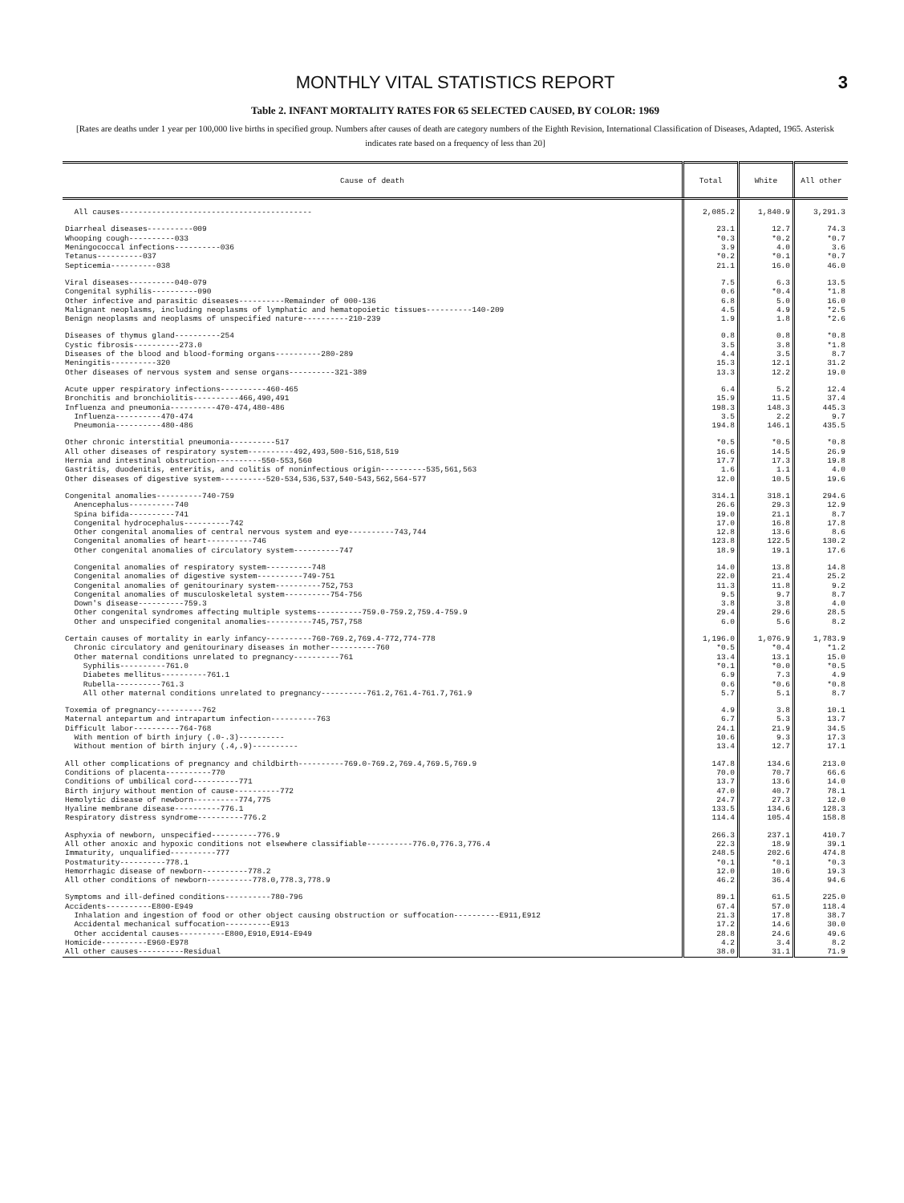MONTHLY VITAL STATISTICS REPORT 3
Table 2. INFANT MORTALITY RATES FOR 65 SELECTED CAUSED, BY COLOR: 1969
[Rates are deaths under 1 year per 100,000 live births in specified group. Numbers after causes of death are category numbers of the Eighth Revision, International Classification of Diseases, Adapted, 1965. Asterisk indicates rate based on a frequency of less than 20]
| Cause of death | Total | White | All other |
| --- | --- | --- | --- |
| All causes------------------------------------------ | 2,085.2 | 1,840.9 | 3,291.3 |
| Diarrheal diseases----------009 | 23.1 | 12.7 | 74.3 |
| Whooping cough----------033 | *0.3 | *0.2 | *0.7 |
| Meningococcal infections----------036 | 3.9 | 4.0 | 3.6 |
| Tetanus----------037 | *0.2 | *0.1 | *0.7 |
| Septicemia----------038 | 21.1 | 16.0 | 46.0 |
| Viral diseases----------040-079 | 7.5 | 6.3 | 13.5 |
| Congenital syphilis----------090 | 0.6 | *0.4 | *1.8 |
| Other infective and parasitic diseases----------Remainder of 000-136 | 6.8 | 5.0 | 16.0 |
| Malignant neoplasms, including neoplasms of lymphatic and hematopoietic tissues----------140-209 | 4.5 | 4.9 | *2.5 |
| Benign neoplasms and neoplasms of unspecified nature----------210-239 | 1.9 | 1.8 | *2.6 |
| Diseases of thymus gland----------254 | 0.8 | 0.8 | *0.8 |
| Cystic fibrosis----------273.0 | 3.5 | 3.8 | *1.8 |
| Diseases of the blood and blood-forming organs----------280-289 | 4.4 | 3.5 | 8.7 |
| Meningitis----------320 | 15.3 | 12.1 | 31.2 |
| Other diseases of nervous system and sense organs----------321-389 | 13.3 | 12.2 | 19.0 |
| Acute upper respiratory infections----------460-465 | 6.4 | 5.2 | 12.4 |
| Bronchitis and bronchiolitis----------466,490,491 | 15.9 | 11.5 | 37.4 |
| Influenza and pneumonia----------470-474,480-486 | 198.3 | 148.3 | 445.3 |
| Influenza----------470-474 | 3.5 | 2.2 | 9.7 |
| Pneumonia----------480-486 | 194.8 | 146.1 | 435.5 |
| Other chronic interstitial pneumonia----------517 | *0.5 | *0.5 | *0.8 |
| All other diseases of respiratory system----------492,493,500-516,518,519 | 16.6 | 14.5 | 26.9 |
| Hernia and intestinal obstruction----------550-553,560 | 17.7 | 17.3 | 19.8 |
| Gastritis, duodenitis, enteritis, and colitis of noninfectious origin----------535,561,563 | 1.6 | 1.1 | 4.0 |
| Other diseases of digestive system----------520-534,536,537,540-543,562,564-577 | 12.0 | 10.5 | 19.6 |
| Congenital anomalies----------740-759 | 314.1 | 318.1 | 294.6 |
| Anencephalus----------740 | 26.6 | 29.3 | 12.9 |
| Spina bifida----------741 | 19.0 | 21.1 | 8.7 |
| Congenital hydrocephalus----------742 | 17.0 | 16.8 | 17.8 |
| Other congenital anomalies of central nervous system and eye----------743,744 | 12.8 | 13.6 | 8.6 |
| Congenital anomalies of heart----------746 | 123.8 | 122.5 | 130.2 |
| Other congenital anomalies of circulatory system----------747 | 18.9 | 19.1 | 17.6 |
| Congenital anomalies of respiratory system----------748 | 14.0 | 13.8 | 14.8 |
| Congenital anomalies of digestive system----------749-751 | 22.0 | 21.4 | 25.2 |
| Congenital anomalies of genitourinary system----------752,753 | 11.3 | 11.8 | 9.2 |
| Congenital anomalies of musculoskeletal system----------754-756 | 9.5 | 9.7 | 8.7 |
| Down's disease----------759.3 | 3.8 | 3.8 | 4.0 |
| Other congenital syndromes affecting multiple systems----------759.0-759.2,759.4-759.9 | 29.4 | 29.6 | 28.5 |
| Other and unspecified congenital anomalies----------745,757,758 | 6.0 | 5.6 | 8.2 |
| Certain causes of mortality in early infancy----------760-769.2,769.4-772,774-778 | 1,196.0 | 1,076.9 | 1,783.9 |
| Chronic circulatory and genitourinary diseases in mother----------760 | *0.5 | *0.4 | *1.2 |
| Other maternal conditions unrelated to pregnancy----------761 | 13.4 | 13.1 | 15.0 |
| Syphilis----------761.0 | *0.1 | *0.0 | *0.5 |
| Diabetes mellitus----------761.1 | 6.9 | 7.3 | 4.9 |
| Rubella----------761.3 | 0.6 | *0.6 | *0.8 |
| All other maternal conditions unrelated to pregnancy----------761.2,761.4-761.7,761.9 | 5.7 | 5.1 | 8.7 |
| Toxemia of pregnancy----------762 | 4.9 | 3.8 | 10.1 |
| Maternal antepartum and intrapartum infection----------763 | 6.7 | 5.3 | 13.7 |
| Difficult labor----------764-768 | 24.1 | 21.9 | 34.5 |
| With mention of birth injury (.0-.3)---------- | 10.6 | 9.3 | 17.3 |
| Without mention of birth injury (.4,.9)---------- | 13.4 | 12.7 | 17.1 |
| All other complications of pregnancy and childbirth----------769.0-769.2,769.4,769.5,769.9 | 147.8 | 134.6 | 213.0 |
| Conditions of placenta----------770 | 70.0 | 70.7 | 66.6 |
| Conditions of umbilical cord----------771 | 13.7 | 13.6 | 14.0 |
| Birth injury without mention of cause----------772 | 47.0 | 40.7 | 78.1 |
| Hemolytic disease of newborn----------774,775 | 24.7 | 27.3 | 12.0 |
| Hyaline membrane disease----------776.1 | 133.5 | 134.6 | 128.3 |
| Respiratory distress syndrome----------776.2 | 114.4 | 105.4 | 158.8 |
| Asphyxia of newborn, unspecified----------776.9 | 266.3 | 237.1 | 410.7 |
| All other anoxic and hypoxic conditions not elsewhere classifiable----------776.0,776.3,776.4 | 22.3 | 18.9 | 39.1 |
| Immaturity, unqualified----------777 | 248.5 | 202.6 | 474.8 |
| Postmaturity----------778.1 | *0.1 | *0.1 | *0.3 |
| Hemorrhagic disease of newborn----------778.2 | 12.0 | 10.6 | 19.3 |
| All other conditions of newborn----------778.0,778.3,778.9 | 46.2 | 36.4 | 94.6 |
| Symptoms and ill-defined conditions----------780-796 | 89.1 | 61.5 | 225.0 |
| Accidents----------E800-E949 | 67.4 | 57.0 | 118.4 |
| Inhalation and ingestion of food or other object causing obstruction or suffocation----------E911,E912 | 21.3 | 17.8 | 38.7 |
| Accidental mechanical suffocation----------E913 | 17.2 | 14.6 | 30.0 |
| Other accidental causes----------E800,E910,E914-E949 | 28.8 | 24.6 | 49.6 |
| Homicide----------E960-E978 | 4.2 | 3.4 | 8.2 |
| All other causes----------Residual | 38.0 | 31.1 | 71.9 |